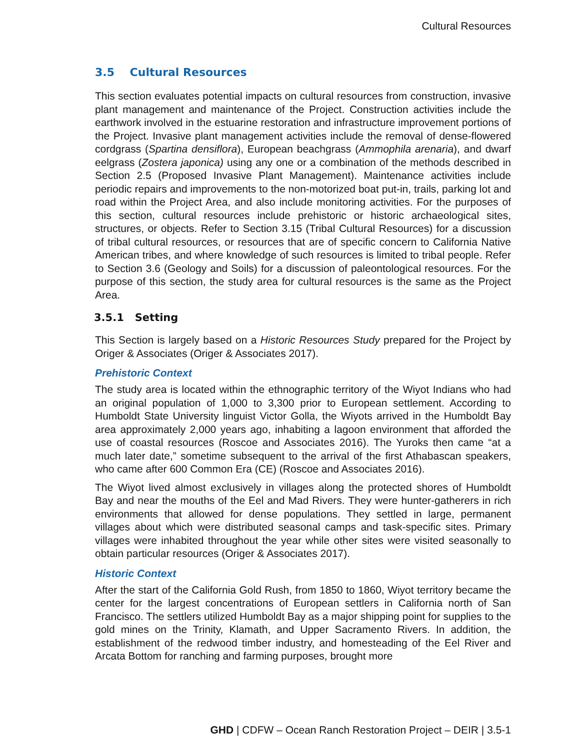Cultural Resources
3.5 Cultural Resources
This section evaluates potential impacts on cultural resources from construction, invasive plant management and maintenance of the Project. Construction activities include the earthwork involved in the estuarine restoration and infrastructure improvement portions of the Project. Invasive plant management activities include the removal of dense-flowered cordgrass (Spartina densiflora), European beachgrass (Ammophila arenaria), and dwarf eelgrass (Zostera japonica) using any one or a combination of the methods described in Section 2.5 (Proposed Invasive Plant Management). Maintenance activities include periodic repairs and improvements to the non-motorized boat put-in, trails, parking lot and road within the Project Area, and also include monitoring activities. For the purposes of this section, cultural resources include prehistoric or historic archaeological sites, structures, or objects. Refer to Section 3.15 (Tribal Cultural Resources) for a discussion of tribal cultural resources, or resources that are of specific concern to California Native American tribes, and where knowledge of such resources is limited to tribal people. Refer to Section 3.6 (Geology and Soils) for a discussion of paleontological resources. For the purpose of this section, the study area for cultural resources is the same as the Project Area.
3.5.1 Setting
This Section is largely based on a Historic Resources Study prepared for the Project by Origer & Associates (Origer & Associates 2017).
Prehistoric Context
The study area is located within the ethnographic territory of the Wiyot Indians who had an original population of 1,000 to 3,300 prior to European settlement. According to Humboldt State University linguist Victor Golla, the Wiyots arrived in the Humboldt Bay area approximately 2,000 years ago, inhabiting a lagoon environment that afforded the use of coastal resources (Roscoe and Associates 2016). The Yuroks then came “at a much later date,” sometime subsequent to the arrival of the first Athabascan speakers, who came after 600 Common Era (CE) (Roscoe and Associates 2016).
The Wiyot lived almost exclusively in villages along the protected shores of Humboldt Bay and near the mouths of the Eel and Mad Rivers. They were hunter-gatherers in rich environments that allowed for dense populations. They settled in large, permanent villages about which were distributed seasonal camps and task-specific sites. Primary villages were inhabited throughout the year while other sites were visited seasonally to obtain particular resources (Origer & Associates 2017).
Historic Context
After the start of the California Gold Rush, from 1850 to 1860, Wiyot territory became the center for the largest concentrations of European settlers in California north of San Francisco. The settlers utilized Humboldt Bay as a major shipping point for supplies to the gold mines on the Trinity, Klamath, and Upper Sacramento Rivers. In addition, the establishment of the redwood timber industry, and homesteading of the Eel River and Arcata Bottom for ranching and farming purposes, brought more
GHD | CDFW – Ocean Ranch Restoration Project – DEIR | 3.5-1